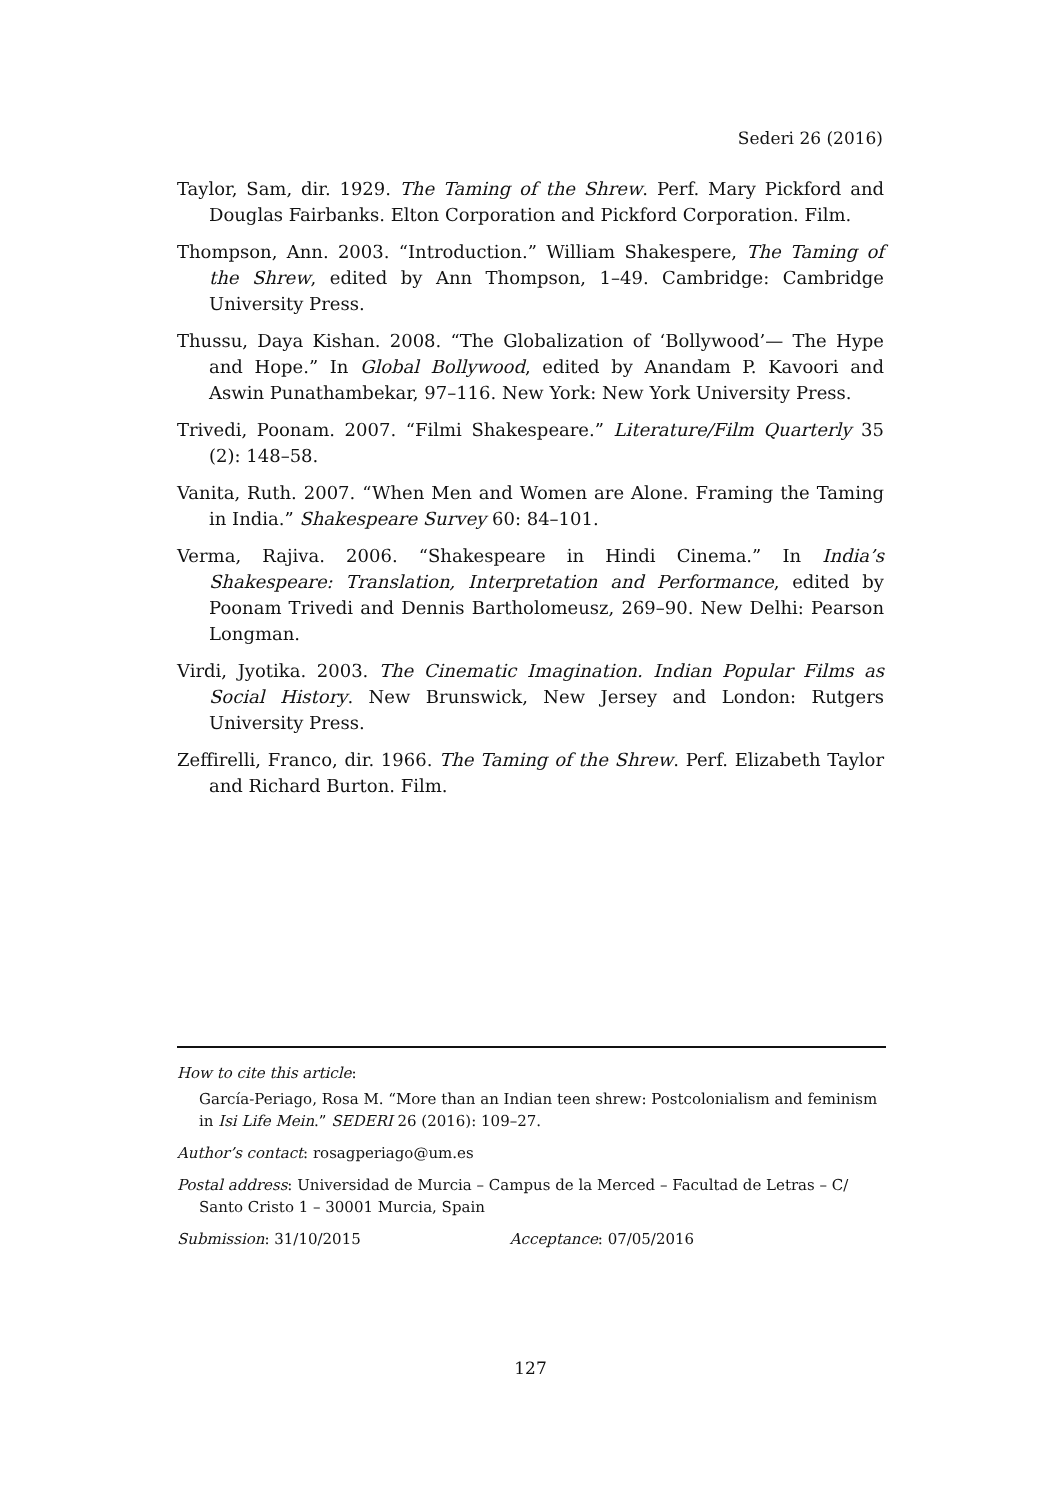Sederi 26 (2016)
Taylor, Sam, dir. 1929. The Taming of the Shrew. Perf. Mary Pickford and Douglas Fairbanks. Elton Corporation and Pickford Corporation. Film.
Thompson, Ann. 2003. “Introduction.” William Shakespere, The Taming of the Shrew, edited by Ann Thompson, 1–49. Cambridge: Cambridge University Press.
Thussu, Daya Kishan. 2008. “The Globalization of ‘Bollywood’— The Hype and Hope.” In Global Bollywood, edited by Anandam P. Kavoori and Aswin Punathambekar, 97–116. New York: New York University Press.
Trivedi, Poonam. 2007. “Filmi Shakespeare.” Literature/Film Quarterly 35 (2): 148–58.
Vanita, Ruth. 2007. “When Men and Women are Alone. Framing the Taming in India.” Shakespeare Survey 60: 84–101.
Verma, Rajiva. 2006. “Shakespeare in Hindi Cinema.” In India’s Shakespeare: Translation, Interpretation and Performance, edited by Poonam Trivedi and Dennis Bartholomeusz, 269–90. New Delhi: Pearson Longman.
Virdi, Jyotika. 2003. The Cinematic Imagination. Indian Popular Films as Social History. New Brunswick, New Jersey and London: Rutgers University Press.
Zeffirelli, Franco, dir. 1966. The Taming of the Shrew. Perf. Elizabeth Taylor and Richard Burton. Film.
How to cite this article:
García-Periago, Rosa M. “More than an Indian teen shrew: Postcolonialism and feminism in Isi Life Mein.” SEDERI 26 (2016): 109–27.
Author’s contact: rosagperiago@um.es
Postal address: Universidad de Murcia – Campus de la Merced – Facultad de Letras – C/ Santo Cristo 1 – 30001 Murcia, Spain
Submission: 31/10/2015 Acceptance: 07/05/2016
127